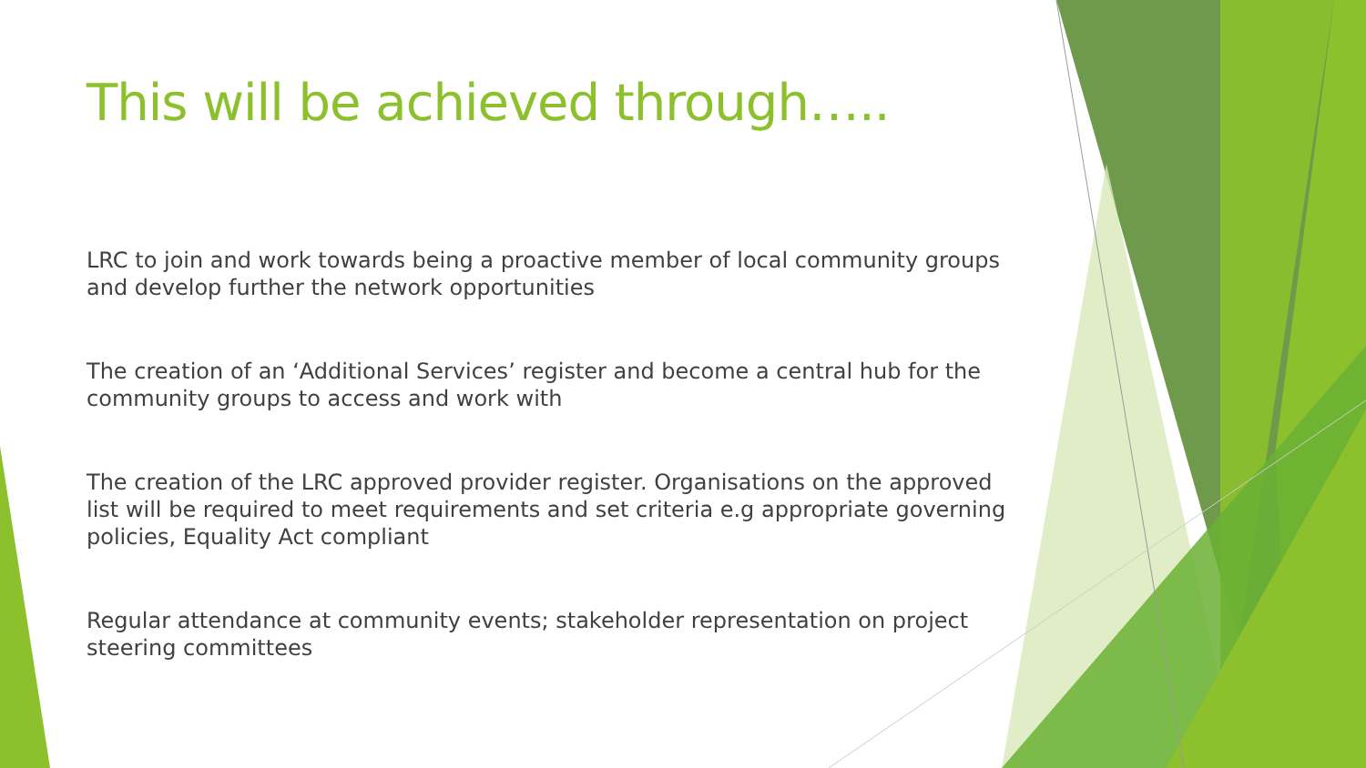This will be achieved through…..
LRC to join and work towards being a proactive member of local community groups and develop further the network opportunities
The creation of an ‘Additional Services’ register and become a central hub for the community groups to access and work with
The creation of the LRC approved provider register. Organisations on the approved list will be required to meet requirements and set criteria e.g appropriate governing policies, Equality Act compliant
Regular attendance at community events; stakeholder representation on project steering committees